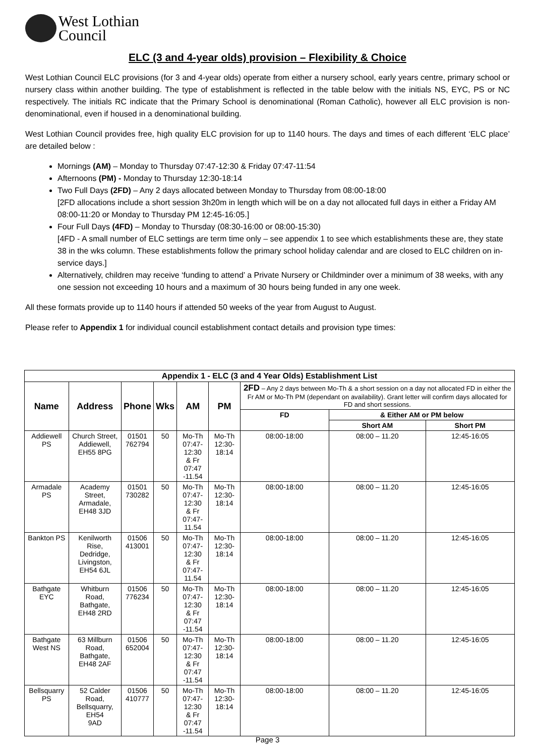West Lothian
Council
ELC (3 and 4-year olds) provision – Flexibility & Choice
West Lothian Council ELC provisions (for 3 and 4-year olds) operate from either a nursery school, early years centre, primary school or nursery class within another building. The type of establishment is reflected in the table below with the initials NS, EYC, PS or NC respectively. The initials RC indicate that the Primary School is denominational (Roman Catholic), however all ELC provision is non-denominational, even if housed in a denominational building.
West Lothian Council provides free, high quality ELC provision for up to 1140 hours. The days and times of each different ‘ELC place’ are detailed below :
Mornings (AM) – Monday to Thursday 07:47-12:30 & Friday 07:47-11:54
Afternoons (PM) - Monday to Thursday 12:30-18:14
Two Full Days (2FD) – Any 2 days allocated between Monday to Thursday from 08:00-18:00
[2FD allocations include a short session 3h20m in length which will be on a day not allocated full days in either a Friday AM 08:00-11:20 or Monday to Thursday PM 12:45-16:05.]
Four Full Days (4FD) – Monday to Thursday (08:30-16:00 or 08:00-15:30)
[4FD - A small number of ELC settings are term time only – see appendix 1 to see which establishments these are, they state 38 in the wks column. These establishments follow the primary school holiday calendar and are closed to ELC children on in-service days.]
Alternatively, children may receive ‘funding to attend’ a Private Nursery or Childminder over a minimum of 38 weeks, with any one session not exceeding 10 hours and a maximum of 30 hours being funded in any one week.
All these formats provide up to 1140 hours if attended 50 weeks of the year from August to August.
Please refer to Appendix 1 for individual council establishment contact details and provision type times:
| Appendix 1 - ELC (3 and 4 Year Olds) Establishment List | | | | | | | | |
| --- | --- | --- | --- | --- | --- | --- | --- | --- |
| Name | Address | Phone | Wks | AM | PM | 2FD – Any 2 days between Mo-Th & a short session on a day not allocated FD in either the Fr AM or Mo-Th PM (dependant on availability). Grant letter will confirm days allocated for FD and short sessions. | | |
| | | | | | | FD | & Either AM or PM below | |
| | | | | | | | Short AM | Short PM |
| Addiewell PS | Church Street, Addiewell, EH55 8PG | 01501 762794 | 50 | Mo-Th 07:47- 12:30 & Fr 07:47 -11.54 | Mo-Th 12:30-18:14 | 08:00-18:00 | 08:00 – 11.20 | 12:45-16:05 |
| Armadale PS | Academy Street, Armadale, EH48 3JD | 01501 730282 | 50 | Mo-Th 07:47- 12:30 & Fr 07:47-11.54 | Mo-Th 12:30-18:14 | 08:00-18:00 | 08:00 – 11.20 | 12:45-16:05 |
| Bankton PS | Kenilworth Rise, Dedridge, Livingston, EH54 6JL | 01506 413001 | 50 | Mo-Th 07:47- 12:30 & Fr 07:47-11.54 | Mo-Th 12:30-18:14 | 08:00-18:00 | 08:00 – 11.20 | 12:45-16:05 |
| Bathgate EYC | Whitburn Road, Bathgate, EH48 2RD | 01506 776234 | 50 | Mo-Th 07:47- 12:30 & Fr 07:47 -11.54 | Mo-Th 12:30-18:14 | 08:00-18:00 | 08:00 – 11.20 | 12:45-16:05 |
| Bathgate West NS | 63 Millburn Road, Bathgate, EH48 2AF | 01506 652004 | 50 | Mo-Th 07:47- 12:30 & Fr 07:47 -11.54 | Mo-Th 12:30-18:14 | 08:00-18:00 | 08:00 – 11.20 | 12:45-16:05 |
| Bellsquarry PS | 52 Calder Road, Bellsquarry, EH54 9AD | 01506 410777 | 50 | Mo-Th 07:47- 12:30 & Fr 07:47 -11.54 | Mo-Th 12:30-18:14 | 08:00-18:00 | 08:00 – 11.20 | 12:45-16:05 |
Page 3